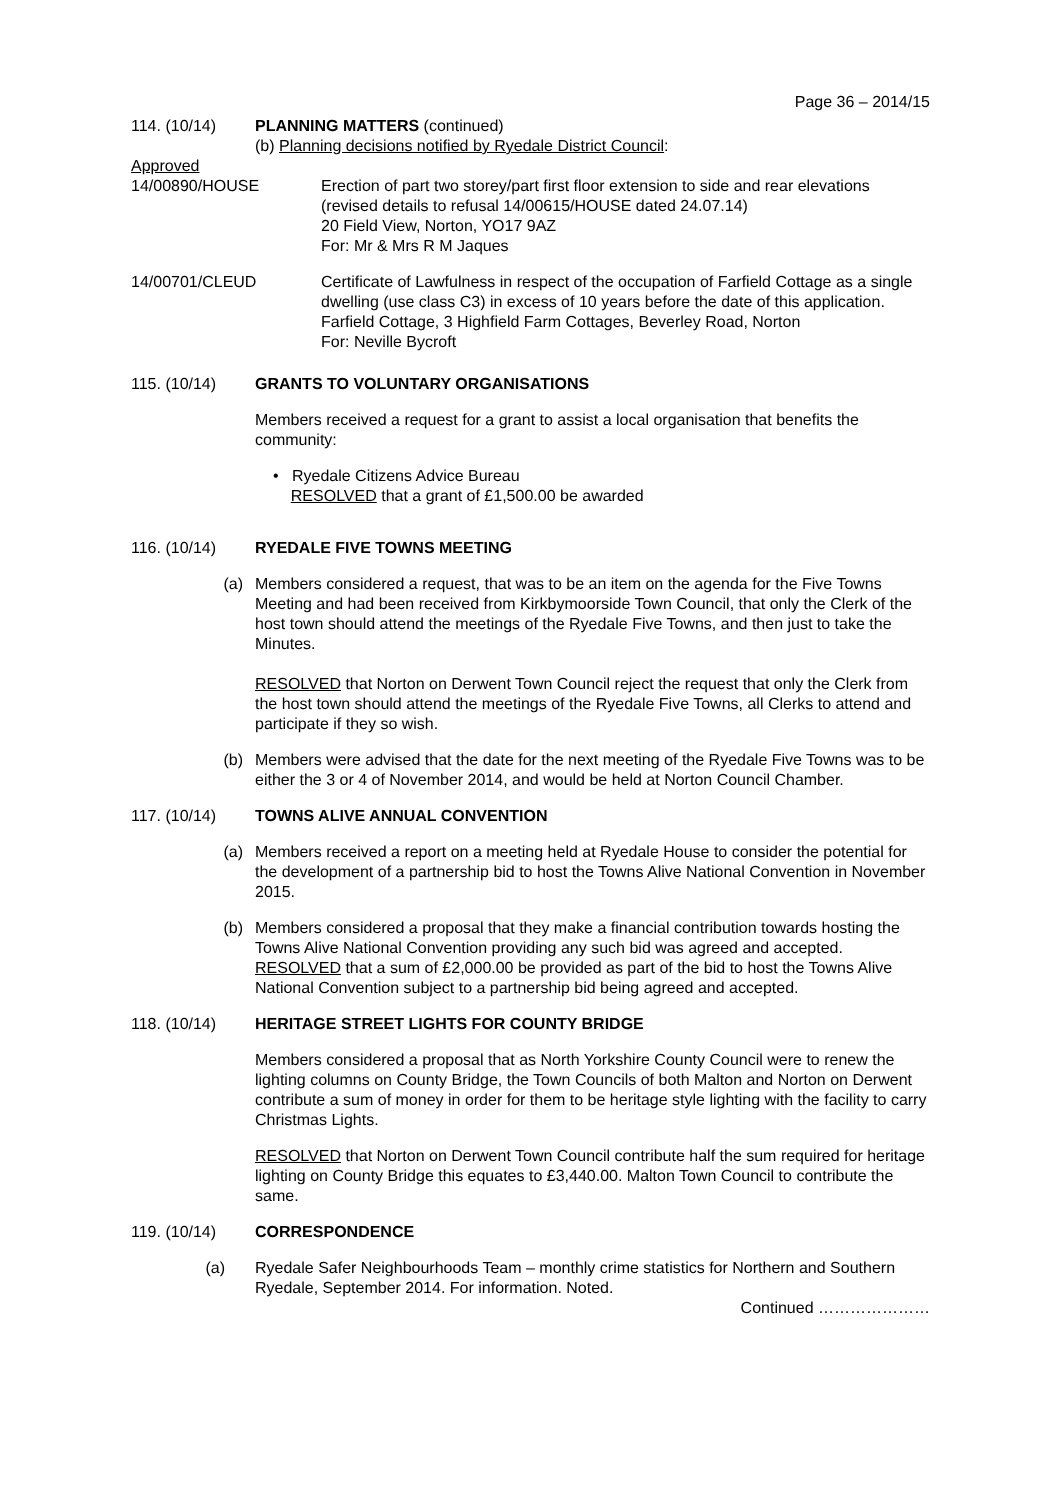Page 36 – 2014/15
114. (10/14) PLANNING MATTERS (continued)
(b) Planning decisions notified by Ryedale District Council:
Approved
14/00890/HOUSE Erection of part two storey/part first floor extension to side and rear elevations (revised details to refusal 14/00615/HOUSE dated 24.07.14)
20 Field View, Norton, YO17 9AZ
For: Mr & Mrs R M Jaques
14/00701/CLEUD Certificate of Lawfulness in respect of the occupation of Farfield Cottage as a single dwelling (use class C3) in excess of 10 years before the date of this application.
Farfield Cottage, 3 Highfield Farm Cottages, Beverley Road, Norton
For: Neville Bycroft
115. (10/14) GRANTS TO VOLUNTARY ORGANISATIONS
Members received a request for a grant to assist a local organisation that benefits the community:
• Ryedale Citizens Advice Bureau
RESOLVED that a grant of £1,500.00 be awarded
116. (10/14) RYEDALE FIVE TOWNS MEETING
(a) Members considered a request, that was to be an item on the agenda for the Five Towns Meeting and had been received from Kirkbymoorside Town Council, that only the Clerk of the host town should attend the meetings of the Ryedale Five Towns, and then just to take the Minutes.
RESOLVED that Norton on Derwent Town Council reject the request that only the Clerk from the host town should attend the meetings of the Ryedale Five Towns, all Clerks to attend and participate if they so wish.
(b) Members were advised that the date for the next meeting of the Ryedale Five Towns was to be either the 3 or 4 of November 2014, and would be held at Norton Council Chamber.
117. (10/14) TOWNS ALIVE ANNUAL CONVENTION
(a) Members received a report on a meeting held at Ryedale House to consider the potential for the development of a partnership bid to host the Towns Alive National Convention in November 2015.
(b) Members considered a proposal that they make a financial contribution towards hosting the Towns Alive National Convention providing any such bid was agreed and accepted.
RESOLVED that a sum of £2,000.00 be provided as part of the bid to host the Towns Alive National Convention subject to a partnership bid being agreed and accepted.
118. (10/14) HERITAGE STREET LIGHTS FOR COUNTY BRIDGE
Members considered a proposal that as North Yorkshire County Council were to renew the lighting columns on County Bridge, the Town Councils of both Malton and Norton on Derwent contribute a sum of money in order for them to be heritage style lighting with the facility to carry Christmas Lights.
RESOLVED that Norton on Derwent Town Council contribute half the sum required for heritage lighting on County Bridge this equates to £3,440.00. Malton Town Council to contribute the same.
119. (10/14) CORRESPONDENCE
(a) Ryedale Safer Neighbourhoods Team – monthly crime statistics for Northern and Southern Ryedale, September 2014. For information. Noted.
Continued …………………